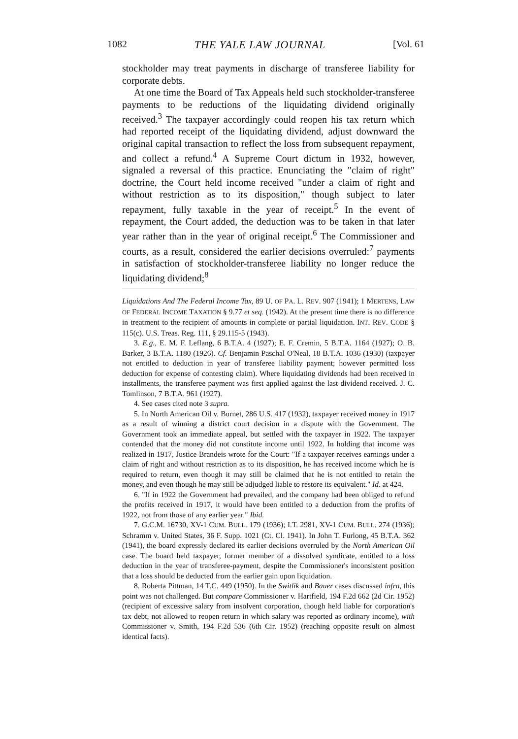1082 THE YALE LAW JOURNAL [Vol. 61
stockholder may treat payments in discharge of transferee liability for corporate debts.
At one time the Board of Tax Appeals held such stockholder-transferee payments to be reductions of the liquidating dividend originally received.<sup>3</sup> The taxpayer accordingly could reopen his tax return which had reported receipt of the liquidating dividend, adjust downward the original capital transaction to reflect the loss from subsequent repayment, and collect a refund.<sup>4</sup> A Supreme Court dictum in 1932, however, signaled a reversal of this practice. Enunciating the "claim of right" doctrine, the Court held income received "under a claim of right and without restriction as to its disposition," though subject to later repayment, fully taxable in the year of receipt.<sup>5</sup> In the event of repayment, the Court added, the deduction was to be taken in that later year rather than in the year of original receipt.<sup>6</sup> The Commissioner and courts, as a result, considered the earlier decisions overruled:<sup>7</sup> payments in satisfaction of stockholder-transferee liability no longer reduce the liquidating dividend;<sup>8</sup>
Liquidations And The Federal Income Tax, 89 U. OF PA. L. REV. 907 (1941); 1 MERTENS, LAW OF FEDERAL INCOME TAXATION § 9.77 et seq. (1942). At the present time there is no difference in treatment to the recipient of amounts in complete or partial liquidation. INT. REV. CODE § 115(c). U.S. Treas. Reg. 111, § 29.115-5 (1943).
3. E.g., E. M. F. Leflang, 6 B.T.A. 4 (1927); E. F. Cremin, 5 B.T.A. 1164 (1927); O. B. Barker, 3 B.T.A. 1180 (1926). Cf. Benjamin Paschal O'Neal, 18 B.T.A. 1036 (1930) (taxpayer not entitled to deduction in year of transferee liability payment; however permitted loss deduction for expense of contesting claim). Where liquidating dividends had been received in installments, the transferee payment was first applied against the last dividend received. J. C. Tomlinson, 7 B.T.A. 961 (1927).
4. See cases cited note 3 supra.
5. In North American Oil v. Burnet, 286 U.S. 417 (1932), taxpayer received money in 1917 as a result of winning a district court decision in a dispute with the Government. The Government took an immediate appeal, but settled with the taxpayer in 1922. The taxpayer contended that the money did not constitute income until 1922. In holding that income was realized in 1917, Justice Brandeis wrote for the Court: "If a taxpayer receives earnings under a claim of right and without restriction as to its disposition, he has received income which he is required to return, even though it may still be claimed that he is not entitled to retain the money, and even though he may still be adjudged liable to restore its equivalent." Id. at 424.
6. "If in 1922 the Government had prevailed, and the company had been obliged to refund the profits received in 1917, it would have been entitled to a deduction from the profits of 1922, not from those of any earlier year." Ibid.
7. G.C.M. 16730, XV-1 CUM. BULL. 179 (1936); I.T. 2981, XV-1 CUM. BULL. 274 (1936); Schramm v. United States, 36 F. Supp. 1021 (Ct. Cl. 1941). In John T. Furlong, 45 B.T.A. 362 (1941), the board expressly declared its earlier decisions overruled by the North American Oil case. The board held taxpayer, former member of a dissolved syndicate, entitled to a loss deduction in the year of transferee-payment, despite the Commissioner's inconsistent position that a loss should be deducted from the earlier gain upon liquidation.
8. Roberta Pittman, 14 T.C. 449 (1950). In the Switlik and Bauer cases discussed infra, this point was not challenged. But compare Commissioner v. Hartfield, 194 F.2d 662 (2d Cir. 1952) (recipient of excessive salary from insolvent corporation, though held liable for corporation's tax debt, not allowed to reopen return in which salary was reported as ordinary income), with Commissioner v. Smith, 194 F.2d 536 (6th Cir. 1952) (reaching opposite result on almost identical facts).